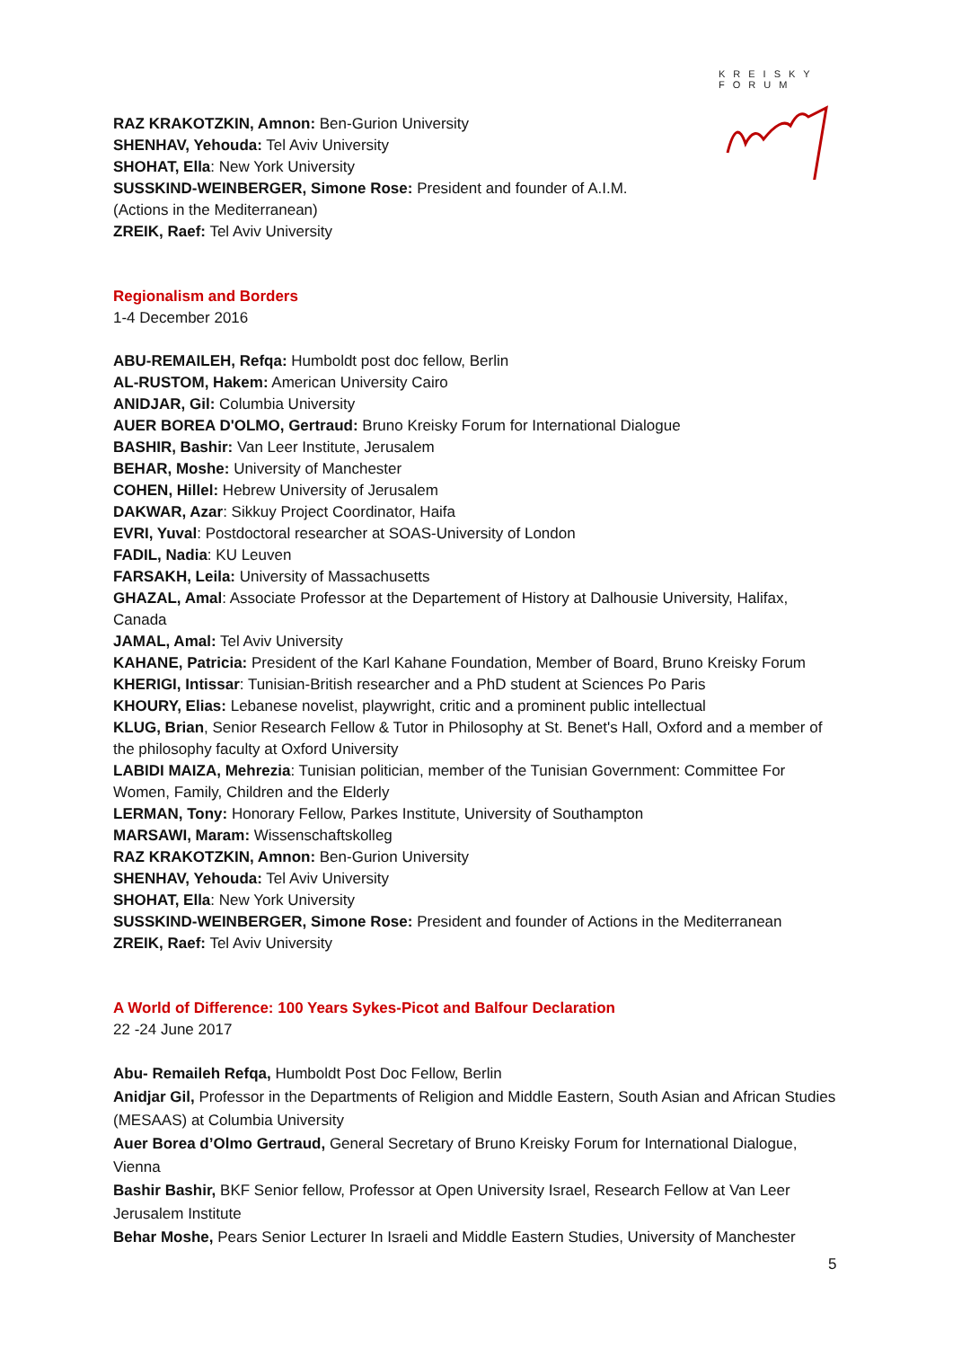KREISKY
FORUM
RAZ KRAKOTZKIN, Amnon: Ben-Gurion University
SHENHAV, Yehouda: Tel Aviv University
SHOHAT, Ella: New York University
SUSSKIND-WEINBERGER, Simone Rose: President and founder of A.I.M.
(Actions in the Mediterranean)
ZREIK, Raef: Tel Aviv University
Regionalism and Borders
1-4 December 2016
ABU-REMAILEH, Refqa: Humboldt post doc fellow, Berlin
AL-RUSTOM, Hakem: American University Cairo
ANIDJAR, Gil: Columbia University
AUER BOREA D'OLMO, Gertraud: Bruno Kreisky Forum for International Dialogue
BASHIR, Bashir: Van Leer Institute, Jerusalem
BEHAR, Moshe: University of Manchester
COHEN, Hillel: Hebrew University of Jerusalem
DAKWAR, Azar: Sikkuy Project Coordinator, Haifa
EVRI, Yuval: Postdoctoral researcher at SOAS-University of London
FADIL, Nadia: KU Leuven
FARSAKH, Leila: University of Massachusetts
GHAZAL, Amal: Associate Professor at the Departement of History at Dalhousie University, Halifax, Canada
JAMAL, Amal: Tel Aviv University
KAHANE, Patricia: President of the Karl Kahane Foundation, Member of Board, Bruno Kreisky Forum
KHERIGI, Intissar: Tunisian-British researcher and a PhD student at Sciences Po Paris
KHOURY, Elias: Lebanese novelist, playwright, critic and a prominent public intellectual
KLUG, Brian, Senior Research Fellow & Tutor in Philosophy at St. Benet's Hall, Oxford and a member of the philosophy faculty at Oxford University
LABIDI MAIZA, Mehrezia: Tunisian politician, member of the Tunisian Government: Committee For Women, Family, Children and the Elderly
LERMAN, Tony: Honorary Fellow, Parkes Institute, University of Southampton
MARSAWI, Maram: Wissenschaftskolleg
RAZ KRAKOTZKIN, Amnon: Ben-Gurion University
SHENHAV, Yehouda: Tel Aviv University
SHOHAT, Ella: New York University
SUSSKIND-WEINBERGER, Simone Rose: President and founder of Actions in the Mediterranean
ZREIK, Raef: Tel Aviv University
A World of Difference: 100 Years Sykes-Picot and Balfour Declaration
22 -24 June 2017
Abu- Remaileh Refqa, Humboldt Post Doc Fellow, Berlin
Anidjar Gil, Professor in the Departments of Religion and Middle Eastern, South Asian and African Studies (MESAAS) at Columbia University
Auer Borea d’Olmo Gertraud, General Secretary of Bruno Kreisky Forum for International Dialogue, Vienna
Bashir Bashir, BKF Senior fellow, Professor at Open University Israel, Research Fellow at Van Leer Jerusalem Institute
Behar Moshe, Pears Senior Lecturer In Israeli and Middle Eastern Studies, University of Manchester
5